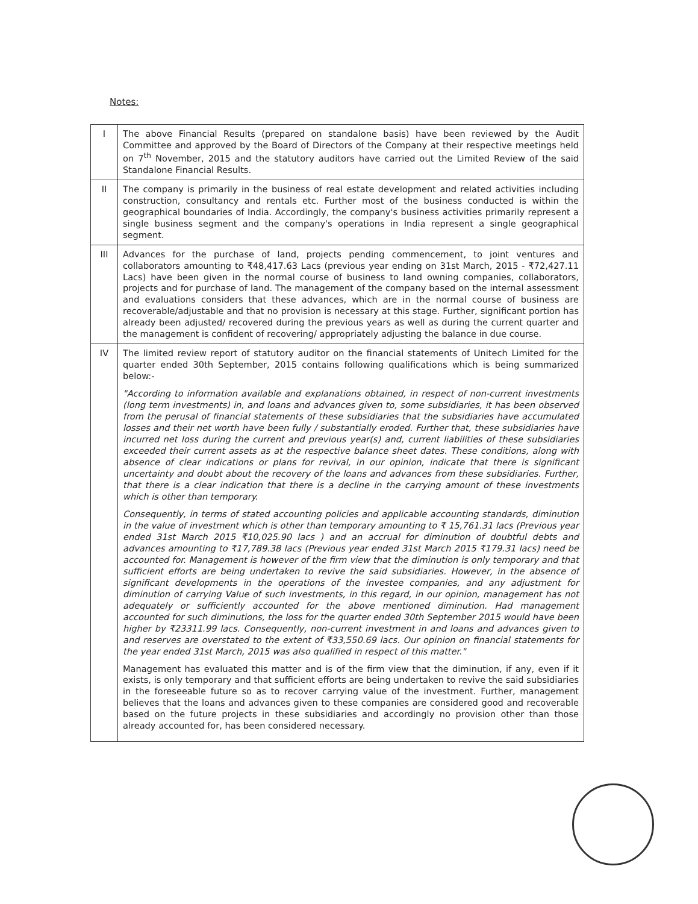Notes:
| I | The above Financial Results (prepared on standalone basis) have been reviewed by the Audit Committee and approved by the Board of Directors of the Company at their respective meetings held on 7<sup>th</sup> November, 2015 and the statutory auditors have carried out the Limited Review of the said Standalone Financial Results. |
| II | The company is primarily in the business of real estate development and related activities including construction, consultancy and rentals etc. Further most of the business conducted is within the geographical boundaries of India. Accordingly, the company's business activities primarily represent a single business segment and the company's operations in India represent a single geographical segment. |
| III | Advances for the purchase of land, projects pending commencement, to joint ventures and collaborators amounting to ₹48,417.63 Lacs (previous year ending on 31st March, 2015 - ₹72,427.11 Lacs) have been given in the normal course of business to land owning companies, collaborators, projects and for purchase of land. The management of the company based on the internal assessment and evaluations considers that these advances, which are in the normal course of business are recoverable/adjustable and that no provision is necessary at this stage. Further, significant portion has already been adjusted/ recovered during the previous years as well as during the current quarter and the management is confident of recovering/ appropriately adjusting the balance in due course. |
| IV | The limited review report of statutory auditor on the financial statements of Unitech Limited for the quarter ended 30th September, 2015 contains following qualifications which is being summarized below:- "According to information available and explanations obtained, in respect of non-current investments (long term investments) in, and loans and advances given to, some subsidiaries, it has been observed from the perusal of financial statements of these subsidiaries that the subsidiaries have accumulated losses and their net worth have been fully / substantially eroded. Further that, these subsidiaries have incurred net loss during the current and previous year(s) and, current liabilities of these subsidiaries exceeded their current assets as at the respective balance sheet dates. These conditions, along with absence of clear indications or plans for revival, in our opinion, indicate that there is significant uncertainty and doubt about the recovery of the loans and advances from these subsidiaries. Further, that there is a clear indication that there is a decline in the carrying amount of these investments which is other than temporary. Consequently, in terms of stated accounting policies and applicable accounting standards, diminution in the value of investment which is other than temporary amounting to ₹ 15,761.31 lacs (Previous year ended 31st March 2015 ₹10,025.90 lacs ) and an accrual for diminution of doubtful debts and advances amounting to ₹17,789.38 lacs (Previous year ended 31st March 2015 ₹179.31 lacs) need be accounted for. Management is however of the firm view that the diminution is only temporary and that sufficient efforts are being undertaken to revive the said subsidiaries. However, in the absence of significant developments in the operations of the investee companies, and any adjustment for diminution of carrying Value of such investments, in this regard, in our opinion, management has not adequately or sufficiently accounted for the above mentioned diminution. Had management accounted for such diminutions, the loss for the quarter ended 30th September 2015 would have been higher by ₹23311.99 lacs. Consequently, non-current investment in and loans and advances given to and reserves are overstated to the extent of ₹33,550.69 lacs. Our opinion on financial statements for the year ended 31st March, 2015 was also qualified in respect of this matter." Management has evaluated this matter and is of the firm view that the diminution, if any, even if it exists, is only temporary and that sufficient efforts are being undertaken to revive the said subsidiaries in the foreseeable future so as to recover carrying value of the investment. Further, management believes that the loans and advances given to these companies are considered good and recoverable based on the future projects in these subsidiaries and accordingly no provision other than those already accounted for, has been considered necessary. |